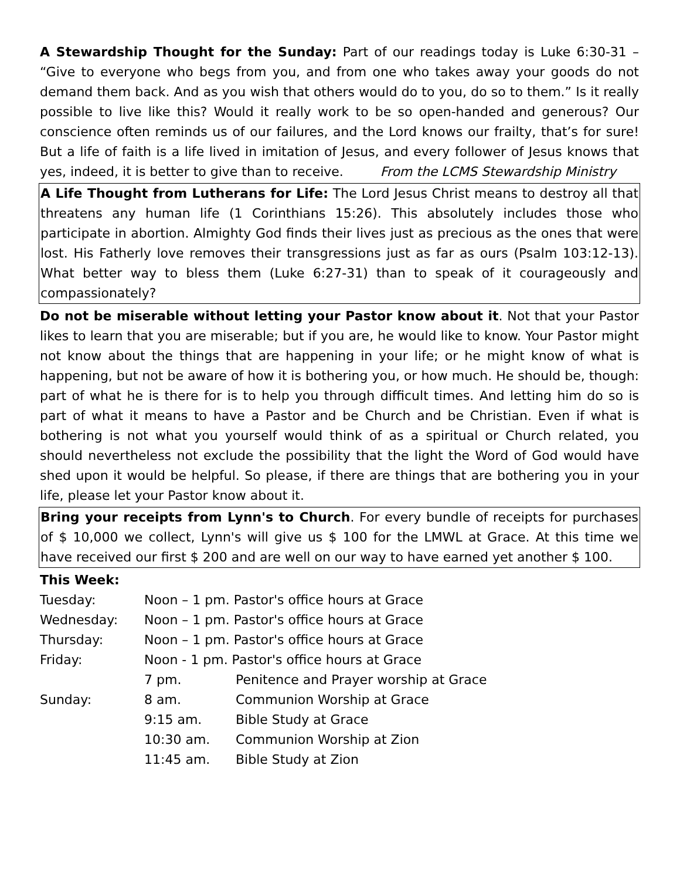A Stewardship Thought for the Sunday: Part of our readings today is Luke 6:30-31 – “Give to everyone who begs from you, and from one who takes away your goods do not demand them back. And as you wish that others would do to you, do so to them.” Is it really possible to live like this? Would it really work to be so open-handed and generous? Our conscience often reminds us of our failures, and the Lord knows our frailty, that’s for sure! But a life of faith is a life lived in imitation of Jesus, and every follower of Jesus knows that yes, indeed, it is better to give than to receive. From the LCMS Stewardship Ministry
A Life Thought from Lutherans for Life: The Lord Jesus Christ means to destroy all that threatens any human life (1 Corinthians 15:26). This absolutely includes those who participate in abortion. Almighty God finds their lives just as precious as the ones that were lost. His Fatherly love removes their transgressions just as far as ours (Psalm 103:12-13). What better way to bless them (Luke 6:27-31) than to speak of it courageously and compassionately?
Do not be miserable without letting your Pastor know about it. Not that your Pastor likes to learn that you are miserable; but if you are, he would like to know. Your Pastor might not know about the things that are happening in your life; or he might know of what is happening, but not be aware of how it is bothering you, or how much. He should be, though: part of what he is there for is to help you through difficult times. And letting him do so is part of what it means to have a Pastor and be Church and be Christian. Even if what is bothering is not what you yourself would think of as a spiritual or Church related, you should nevertheless not exclude the possibility that the light the Word of God would have shed upon it would be helpful. So please, if there are things that are bothering you in your life, please let your Pastor know about it.
Bring your receipts from Lynn's to Church. For every bundle of receipts for purchases of $ 10,000 we collect, Lynn's will give us $ 100 for the LMWL at Grace. At this time we have received our first $ 200 and are well on our way to have earned yet another $ 100.
This Week:
| Tuesday: | Noon – 1 pm. Pastor's office hours at Grace | |
| Wednesday: | Noon – 1 pm. Pastor's office hours at Grace | |
| Thursday: | Noon – 1 pm. Pastor's office hours at Grace | |
| Friday: | Noon - 1 pm. Pastor's office hours at Grace | |
| | 7 pm. | Penitence and Prayer worship at Grace |
| Sunday: | 8 am. | Communion Worship at Grace |
| | 9:15 am. | Bible Study at Grace |
| | 10:30 am. | Communion Worship at Zion |
| | 11:45 am. | Bible Study at Zion |